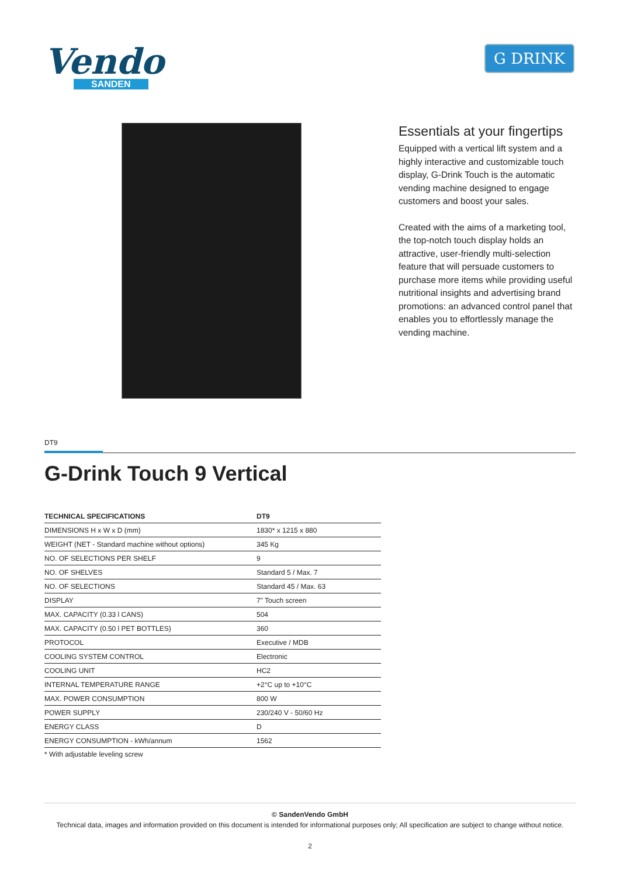Vendo
SANDEN
G DRINK
Essentials at your fingertips
Equipped with a vertical lift system and a highly interactive and customizable touch display, G-Drink Touch is the automatic vending machine designed to engage customers and boost your sales.
Created with the aims of a marketing tool, the top-notch touch display holds an attractive, user-friendly multi-selection feature that will persuade customers to purchase more items while providing useful nutritional insights and advertising brand promotions: an advanced control panel that enables you to effortlessly manage the vending machine.
DT9
G-Drink Touch 9 Vertical
| TECHNICAL SPECIFICATIONS | DT9 |
| --- | --- |
| DIMENSIONS H x W x D (mm) | 1830* x 1215 x 880 |
| WEIGHT (NET - Standard machine without options) | 345 Kg |
| NO. OF SELECTIONS PER SHELF | 9 |
| NO. OF SHELVES | Standard 5 / Max. 7 |
| NO. OF SELECTIONS | Standard 45 / Max. 63 |
| DISPLAY | 7" Touch screen |
| MAX. CAPACITY (0.33 l CANS) | 504 |
| MAX. CAPACITY (0.50 l PET BOTTLES) | 360 |
| PROTOCOL | Executive / MDB |
| COOLING SYSTEM CONTROL | Electronic |
| COOLING UNIT | HC2 |
| INTERNAL TEMPERATURE RANGE | +2°C up to +10°C |
| MAX. POWER CONSUMPTION | 800 W |
| POWER SUPPLY | 230/240 V - 50/60 Hz |
| ENERGY CLASS | D |
| ENERGY CONSUMPTION - kWh/annum | 1562 |
* With adjustable leveling screw
© SandenVendo GmbH
Technical data, images and information provided on this document is intended for informational purposes only; All specification are subject to change without notice.
2